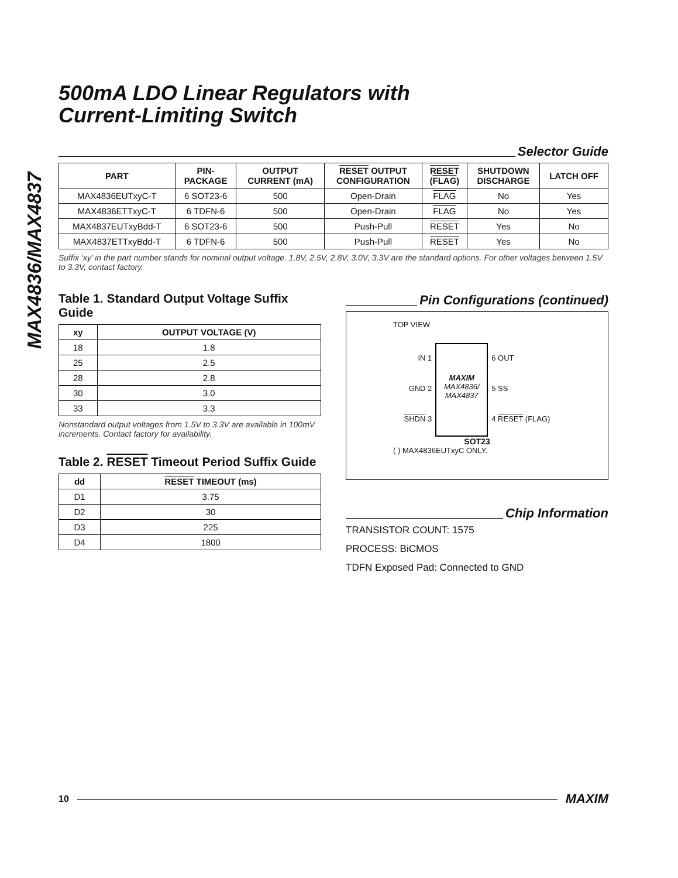MAX4836/MAX4837
500mA LDO Linear Regulators with
Current-Limiting Switch
Selector Guide
| PART | PIN- PACKAGE | OUTPUT CURRENT (mA) | RESET OUTPUT CONFIGURATION | RESET ( FLAG ) | SHUTDOWN DISCHARGE | LATCH OFF |
| --- | --- | --- | --- | --- | --- | --- |
| MAX4836EUTxyC-T | 6 SOT23-6 | 500 | Open-Drain | FLAG | No | Yes |
| MAX4836ETTxyC-T | 6 TDFN-6 | 500 | Open-Drain | FLAG | No | Yes |
| MAX4837EUTxyBdd-T | 6 SOT23-6 | 500 | Push-Pull | RESET | Yes | No |
| MAX4837ETTxyBdd-T | 6 TDFN-6 | 500 | Push-Pull | RESET | Yes | No |
Suffix ‘xy’ in the part number stands for nominal output voltage. 1.8V, 2.5V, 2.8V, 3.0V, 3.3V are the standard options. For other voltages between 1.5V to 3.3V, contact factory.
Table 1. Standard Output Voltage Suffix Guide
| xy | OUTPUT VOLTAGE (V) |
| --- | --- |
| 18 | 1.8 |
| 25 | 2.5 |
| 28 | 2.8 |
| 30 | 3.0 |
| 33 | 3.3 |
Nonstandard output voltages from 1.5V to 3.3V are available in 100mV increments. Contact factory for availability.
Table 2. RESET Timeout Period Suffix Guide
| dd | RESET TIMEOUT (ms) |
| --- | --- |
| D1 | 3.75 |
| D2 | 30 |
| D3 | 225 |
| D4 | 1800 |
Pin Configurations (continued)
TOP VIEW
IN 1
GND 2
SHDN 3
MAXIM
MAX4836/
MAX4837
6 OUT
5 SS
4 RESET (FLAG)
SOT23
( ) MAX4836EUTxyC ONLY.
Chip Information
TRANSISTOR COUNT: 1575
PROCESS: BiCMOS
TDFN Exposed Pad: Connected to GND
10 MAXIM